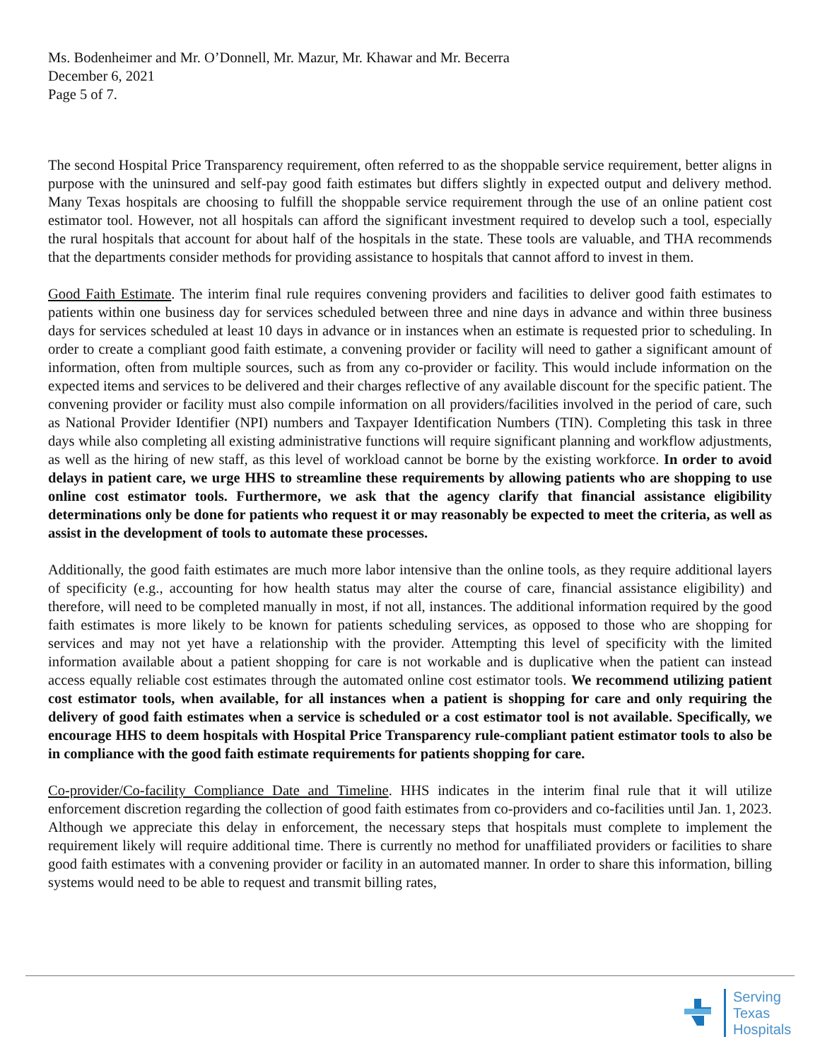Ms. Bodenheimer and Mr. O’Donnell, Mr. Mazur, Mr. Khawar and Mr. Becerra
December 6, 2021
Page 5 of 7.
The second Hospital Price Transparency requirement, often referred to as the shoppable service requirement, better aligns in purpose with the uninsured and self-pay good faith estimates but differs slightly in expected output and delivery method. Many Texas hospitals are choosing to fulfill the shoppable service requirement through the use of an online patient cost estimator tool. However, not all hospitals can afford the significant investment required to develop such a tool, especially the rural hospitals that account for about half of the hospitals in the state. These tools are valuable, and THA recommends that the departments consider methods for providing assistance to hospitals that cannot afford to invest in them.
Good Faith Estimate. The interim final rule requires convening providers and facilities to deliver good faith estimates to patients within one business day for services scheduled between three and nine days in advance and within three business days for services scheduled at least 10 days in advance or in instances when an estimate is requested prior to scheduling. In order to create a compliant good faith estimate, a convening provider or facility will need to gather a significant amount of information, often from multiple sources, such as from any co-provider or facility. This would include information on the expected items and services to be delivered and their charges reflective of any available discount for the specific patient. The convening provider or facility must also compile information on all providers/facilities involved in the period of care, such as National Provider Identifier (NPI) numbers and Taxpayer Identification Numbers (TIN). Completing this task in three days while also completing all existing administrative functions will require significant planning and workflow adjustments, as well as the hiring of new staff, as this level of workload cannot be borne by the existing workforce. In order to avoid delays in patient care, we urge HHS to streamline these requirements by allowing patients who are shopping to use online cost estimator tools. Furthermore, we ask that the agency clarify that financial assistance eligibility determinations only be done for patients who request it or may reasonably be expected to meet the criteria, as well as assist in the development of tools to automate these processes.
Additionally, the good faith estimates are much more labor intensive than the online tools, as they require additional layers of specificity (e.g., accounting for how health status may alter the course of care, financial assistance eligibility) and therefore, will need to be completed manually in most, if not all, instances. The additional information required by the good faith estimates is more likely to be known for patients scheduling services, as opposed to those who are shopping for services and may not yet have a relationship with the provider. Attempting this level of specificity with the limited information available about a patient shopping for care is not workable and is duplicative when the patient can instead access equally reliable cost estimates through the automated online cost estimator tools. We recommend utilizing patient cost estimator tools, when available, for all instances when a patient is shopping for care and only requiring the delivery of good faith estimates when a service is scheduled or a cost estimator tool is not available. Specifically, we encourage HHS to deem hospitals with Hospital Price Transparency rule-compliant patient estimator tools to also be in compliance with the good faith estimate requirements for patients shopping for care.
Co-provider/Co-facility Compliance Date and Timeline. HHS indicates in the interim final rule that it will utilize enforcement discretion regarding the collection of good faith estimates from co-providers and co-facilities until Jan. 1, 2023. Although we appreciate this delay in enforcement, the necessary steps that hospitals must complete to implement the requirement likely will require additional time. There is currently no method for unaffiliated providers or facilities to share good faith estimates with a convening provider or facility in an automated manner. In order to share this information, billing systems would need to be able to request and transmit billing rates,
Serving
Texas
Hospitals